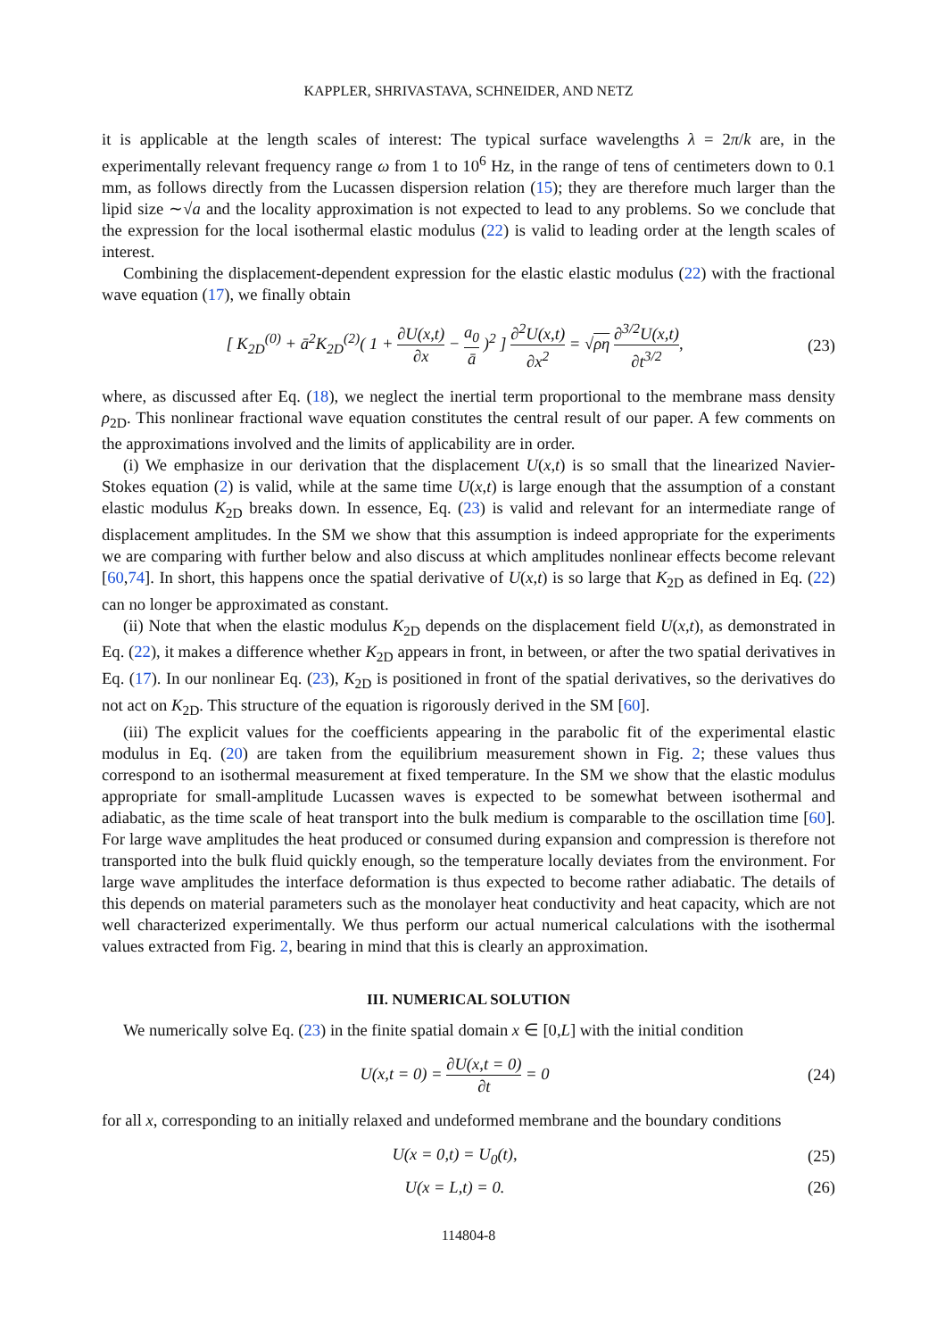KAPPLER, SHRIVASTAVA, SCHNEIDER, AND NETZ
it is applicable at the length scales of interest: The typical surface wavelengths λ = 2π/k are, in the experimentally relevant frequency range ω from 1 to 10<sup>6</sup> Hz, in the range of tens of centimeters down to 0.1 mm, as follows directly from the Lucassen dispersion relation (15); they are therefore much larger than the lipid size ∼√a and the locality approximation is not expected to lead to any problems. So we conclude that the expression for the local isothermal elastic modulus (22) is valid to leading order at the length scales of interest.
Combining the displacement-dependent expression for the elastic elastic modulus (22) with the fractional wave equation (17), we finally obtain
[ K<sub>2D</sub><sup>(0)</sup> + ā<sup>2</sup>K<sub>2D</sub><sup>(2)</sup>( 1 + ∂U(x,t) ∂x − a<sub>0</sub> ā )<sup>2</sup> ] ∂<sup>2</sup>U(x,t) ∂x<sup>2</sup> = √ρη ∂<sup>3/2</sup>U(x,t) ∂t<sup>3/2</sup>, (23)
where, as discussed after Eq. (18), we neglect the inertial term proportional to the membrane mass density ρ<sub>2D</sub>. This nonlinear fractional wave equation constitutes the central result of our paper. A few comments on the approximations involved and the limits of applicability are in order.
(i) We emphasize in our derivation that the displacement U(x,t) is so small that the linearized Navier-Stokes equation (2) is valid, while at the same time U(x,t) is large enough that the assumption of a constant elastic modulus K<sub>2D</sub> breaks down. In essence, Eq. (23) is valid and relevant for an intermediate range of displacement amplitudes. In the SM we show that this assumption is indeed appropriate for the experiments we are comparing with further below and also discuss at which amplitudes nonlinear effects become relevant [60,74]. In short, this happens once the spatial derivative of U(x,t) is so large that K<sub>2D</sub> as defined in Eq. (22) can no longer be approximated as constant.
(ii) Note that when the elastic modulus K<sub>2D</sub> depends on the displacement field U(x,t), as demonstrated in Eq. (22), it makes a difference whether K<sub>2D</sub> appears in front, in between, or after the two spatial derivatives in Eq. (17). In our nonlinear Eq. (23), K<sub>2D</sub> is positioned in front of the spatial derivatives, so the derivatives do not act on K<sub>2D</sub>. This structure of the equation is rigorously derived in the SM [60].
(iii) The explicit values for the coefficients appearing in the parabolic fit of the experimental elastic modulus in Eq. (20) are taken from the equilibrium measurement shown in Fig. 2; these values thus correspond to an isothermal measurement at fixed temperature. In the SM we show that the elastic modulus appropriate for small-amplitude Lucassen waves is expected to be somewhat between isothermal and adiabatic, as the time scale of heat transport into the bulk medium is comparable to the oscillation time [60]. For large wave amplitudes the heat produced or consumed during expansion and compression is therefore not transported into the bulk fluid quickly enough, so the temperature locally deviates from the environment. For large wave amplitudes the interface deformation is thus expected to become rather adiabatic. The details of this depends on material parameters such as the monolayer heat conductivity and heat capacity, which are not well characterized experimentally. We thus perform our actual numerical calculations with the isothermal values extracted from Fig. 2, bearing in mind that this is clearly an approximation.
III. NUMERICAL SOLUTION
We numerically solve Eq. (23) in the finite spatial domain x ∈ [0,L] with the initial condition
U(x,t = 0) = ∂U(x,t = 0) ∂t = 0 (24)
for all x, corresponding to an initially relaxed and undeformed membrane and the boundary conditions
U(x = 0,t) = U<sub>0</sub>(t), (25)
U(x = L,t) = 0. (26)
114804-8